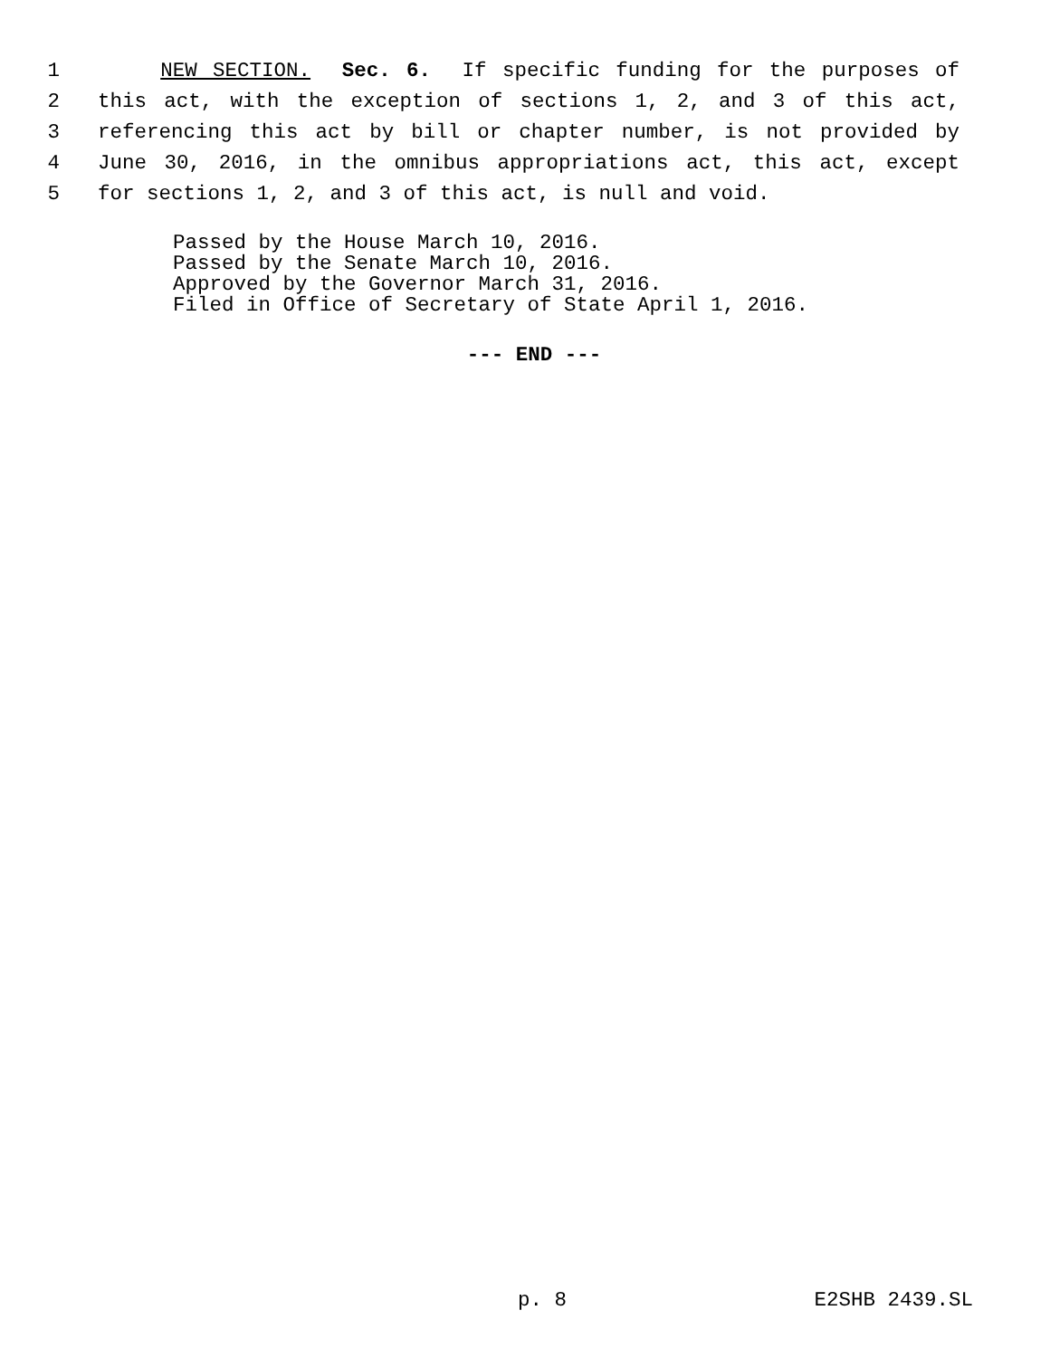1 NEW SECTION. Sec. 6. If specific funding for the purposes of
2 this act, with the exception of sections 1, 2, and 3 of this act,
3 referencing this act by bill or chapter number, is not provided by
4 June 30, 2016, in the omnibus appropriations act, this act, except
5 for sections 1, 2, and 3 of this act, is null and void.
Passed by the House March 10, 2016.
Passed by the Senate March 10, 2016.
Approved by the Governor March 31, 2016.
Filed in Office of Secretary of State April 1, 2016.
--- END ---
p. 8 E2SHB 2439.SL